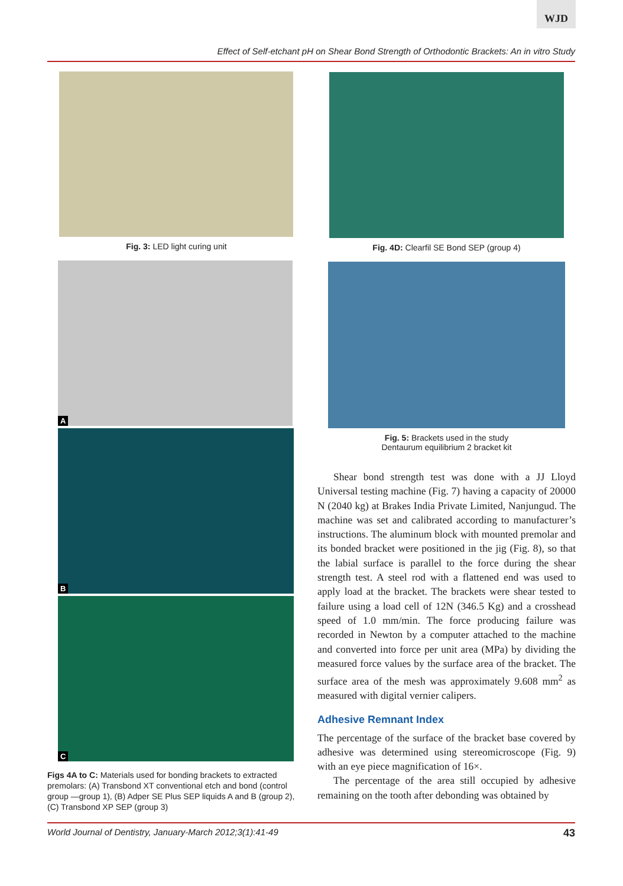WJD
Effect of Self-etchant pH on Shear Bond Strength of Orthodontic Brackets: An in vitro Study
Fig. 3: LED light curing unit
A
B
C
Figs 4A to C: Materials used for bonding brackets to extracted premolars: (A) Transbond XT conventional etch and bond (control group —group 1), (B) Adper SE Plus SEP liquids A and B (group 2), (C) Transbond XP SEP (group 3)
Fig. 4D: Clearfil SE Bond SEP (group 4)
Fig. 5: Brackets used in the study
Dentaurum equilibrium 2 bracket kit
Shear bond strength test was done with a JJ Lloyd Universal testing machine (Fig. 7) having a capacity of 20000 N (2040 kg) at Brakes India Private Limited, Nanjungud. The machine was set and calibrated according to manufacturer’s instructions. The aluminum block with mounted premolar and its bonded bracket were positioned in the jig (Fig. 8), so that the labial surface is parallel to the force during the shear strength test. A steel rod with a flattened end was used to apply load at the bracket. The brackets were shear tested to failure using a load cell of 12N (346.5 Kg) and a crosshead speed of 1.0 mm/min. The force producing failure was recorded in Newton by a computer attached to the machine and converted into force per unit area (MPa) by dividing the measured force values by the surface area of the bracket. The surface area of the mesh was approximately 9.608 mm<sup>2</sup> as measured with digital vernier calipers.
Adhesive Remnant Index
The percentage of the surface of the bracket base covered by adhesive was determined using stereomicroscope (Fig. 9) with an eye piece magnification of 16×.
The percentage of the area still occupied by adhesive remaining on the tooth after debonding was obtained by
World Journal of Dentistry, January-March 2012;3(1):41-49 43